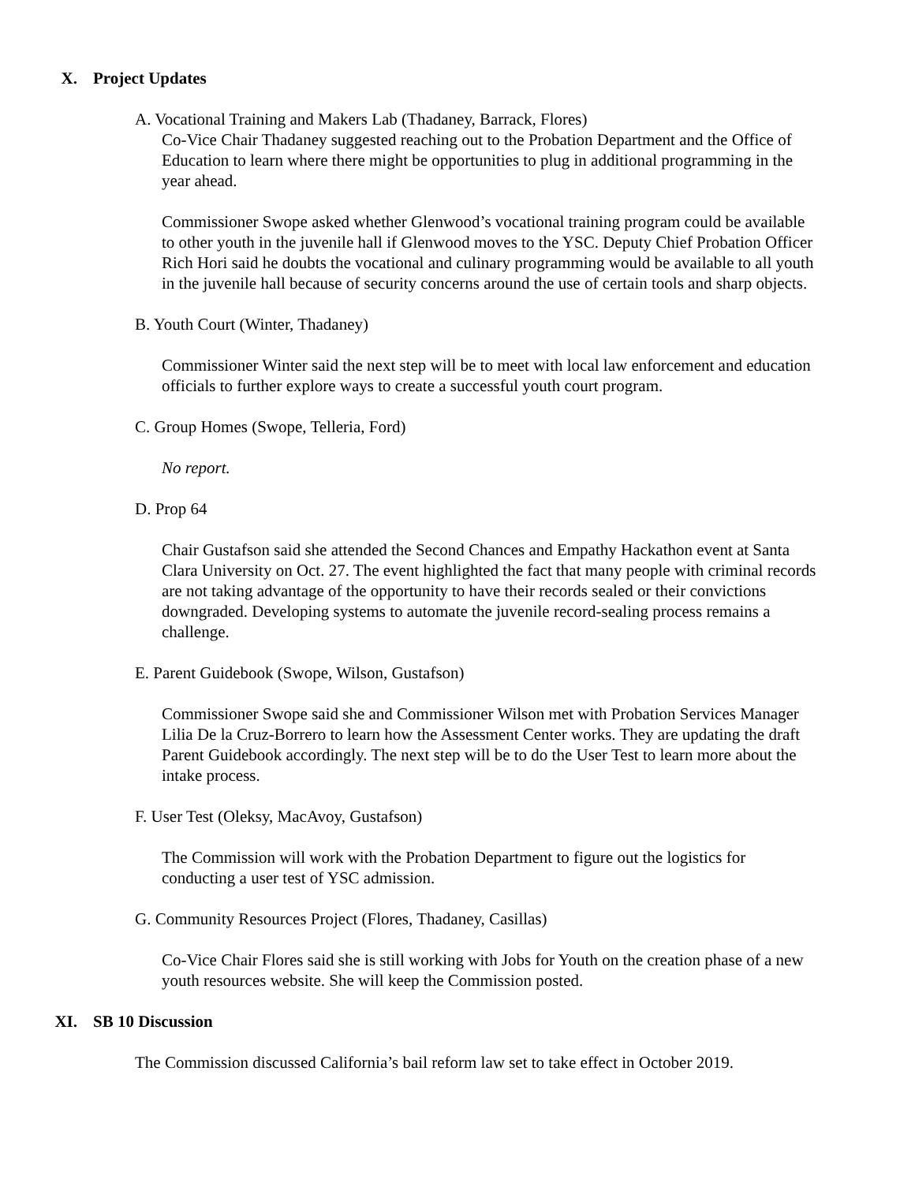X. Project Updates
A. Vocational Training and Makers Lab (Thadaney, Barrack, Flores)
Co-Vice Chair Thadaney suggested reaching out to the Probation Department and the Office of Education to learn where there might be opportunities to plug in additional programming in the year ahead.
Commissioner Swope asked whether Glenwood’s vocational training program could be available to other youth in the juvenile hall if Glenwood moves to the YSC. Deputy Chief Probation Officer Rich Hori said he doubts the vocational and culinary programming would be available to all youth in the juvenile hall because of security concerns around the use of certain tools and sharp objects.
B. Youth Court (Winter, Thadaney)
Commissioner Winter said the next step will be to meet with local law enforcement and education officials to further explore ways to create a successful youth court program.
C. Group Homes (Swope, Telleria, Ford)
No report.
D. Prop 64
Chair Gustafson said she attended the Second Chances and Empathy Hackathon event at Santa Clara University on Oct. 27. The event highlighted the fact that many people with criminal records are not taking advantage of the opportunity to have their records sealed or their convictions downgraded. Developing systems to automate the juvenile record-sealing process remains a challenge.
E. Parent Guidebook (Swope, Wilson, Gustafson)
Commissioner Swope said she and Commissioner Wilson met with Probation Services Manager Lilia De la Cruz-Borrero to learn how the Assessment Center works. They are updating the draft Parent Guidebook accordingly. The next step will be to do the User Test to learn more about the intake process.
F. User Test (Oleksy, MacAvoy, Gustafson)
The Commission will work with the Probation Department to figure out the logistics for conducting a user test of YSC admission.
G. Community Resources Project (Flores, Thadaney, Casillas)
Co-Vice Chair Flores said she is still working with Jobs for Youth on the creation phase of a new youth resources website. She will keep the Commission posted.
XI. SB 10 Discussion
The Commission discussed California’s bail reform law set to take effect in October 2019.